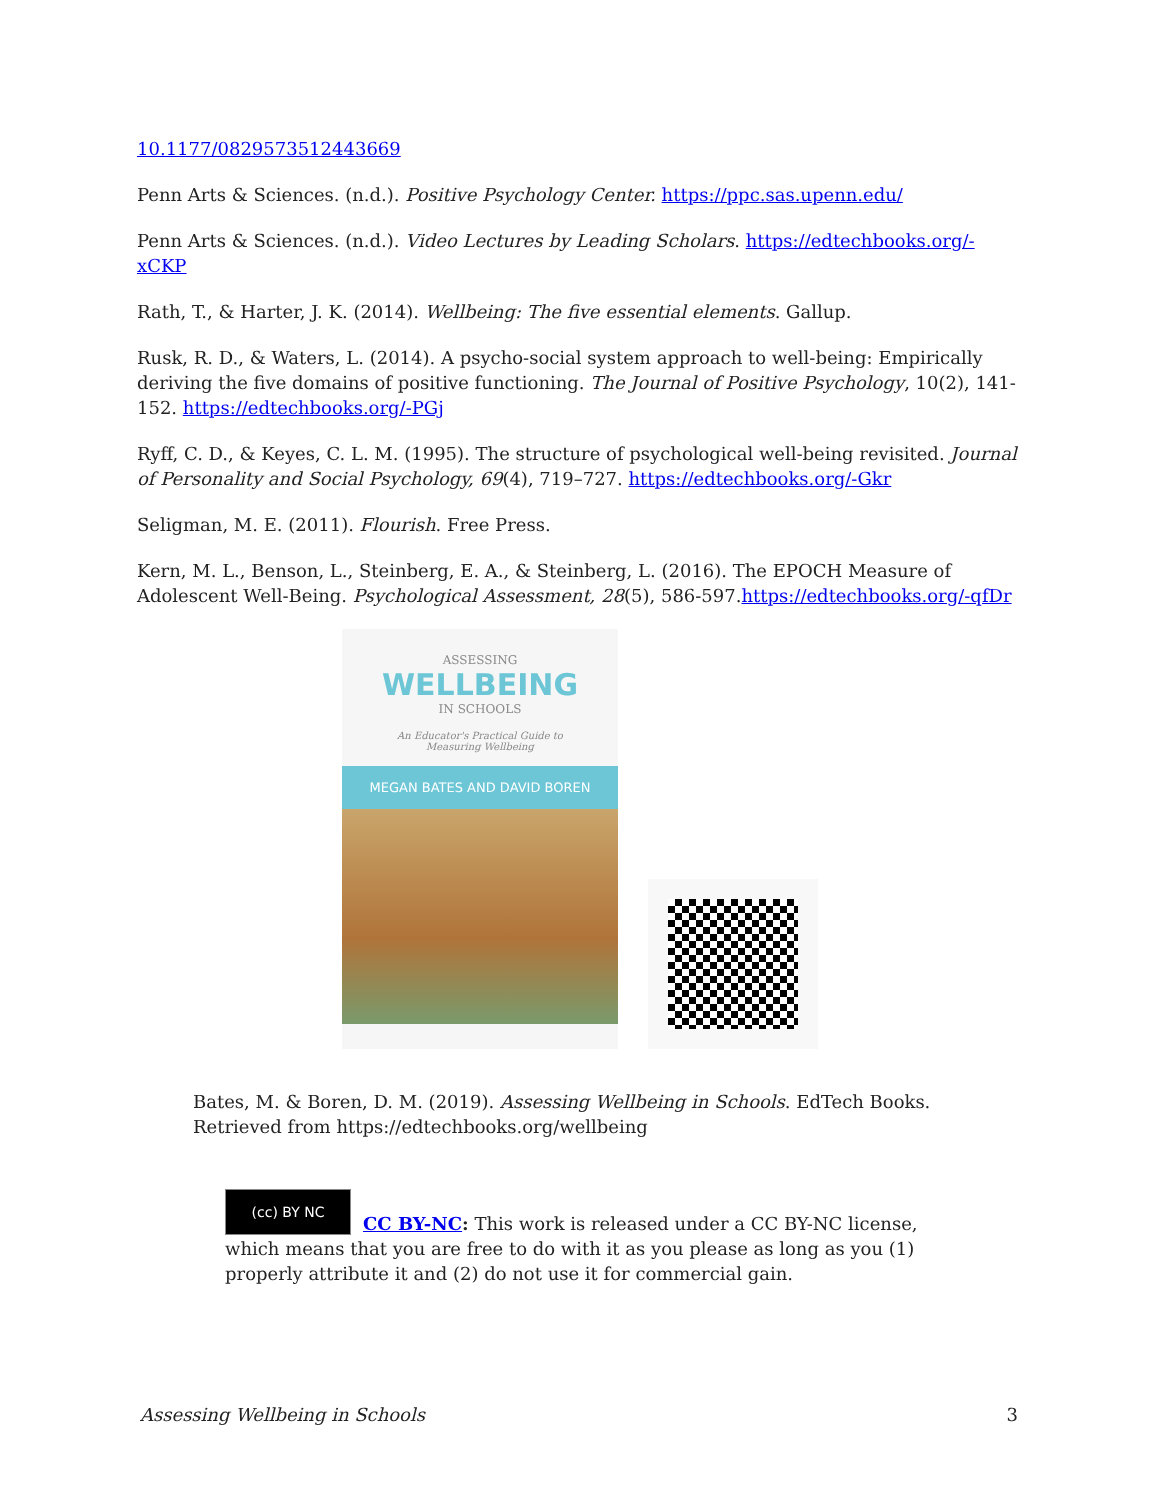10.1177/0829573512443669
Penn Arts & Sciences. (n.d.). Positive Psychology Center. https://ppc.sas.upenn.edu/
Penn Arts & Sciences. (n.d.). Video Lectures by Leading Scholars. https://edtechbooks.org/-xCKP
Rath, T., & Harter, J. K. (2014). Wellbeing: The five essential elements. Gallup.
Rusk, R. D., & Waters, L. (2014). A psycho-social system approach to well-being: Empirically deriving the five domains of positive functioning. The Journal of Positive Psychology, 10(2), 141-152. https://edtechbooks.org/-PGj
Ryff, C. D., & Keyes, C. L. M. (1995). The structure of psychological well-being revisited. Journal of Personality and Social Psychology, 69(4), 719–727. https://edtechbooks.org/-Gkr
Seligman, M. E. (2011). Flourish. Free Press.
Kern, M. L., Benson, L., Steinberg, E. A., & Steinberg, L. (2016). The EPOCH Measure of Adolescent Well-Being. Psychological Assessment, 28(5), 586-597.https://edtechbooks.org/-qfDr
ASSESSING
WELLBEING
IN SCHOOLS
An Educator's Practical Guide to
Measuring Wellbeing
MEGAN BATES AND DAVID BOREN
Bates, M. & Boren, D. M. (2019). Assessing Wellbeing in Schools. EdTech Books. Retrieved from https://edtechbooks.org/wellbeing
(cc) BY NC
CC BY-NC: This work is released under a CC BY-NC license, which means that you are free to do with it as you please as long as you (1) properly attribute it and (2) do not use it for commercial gain.
Assessing Wellbeing in Schools 3